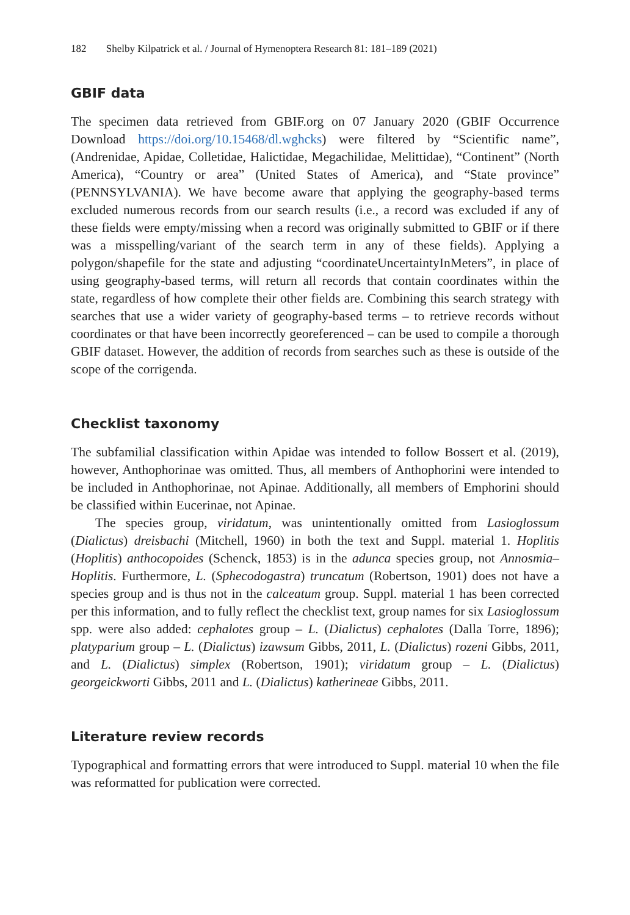182 Shelby Kilpatrick et al. / Journal of Hymenoptera Research 81: 181–189 (2021)
GBIF data
The specimen data retrieved from GBIF.org on 07 January 2020 (GBIF Occurrence Download https://doi.org/10.15468/dl.wghcks) were filtered by “Scientific name”, (Andrenidae, Apidae, Colletidae, Halictidae, Megachilidae, Melittidae), “Continent” (North America), “Country or area” (United States of America), and “State province” (PENNSYLVANIA). We have become aware that applying the geography-based terms excluded numerous records from our search results (i.e., a record was excluded if any of these fields were empty/missing when a record was originally submitted to GBIF or if there was a misspelling/variant of the search term in any of these fields). Applying a polygon/shapefile for the state and adjusting “coordinateUncertaintyInMeters”, in place of using geography-based terms, will return all records that contain coordinates within the state, regardless of how complete their other fields are. Combining this search strategy with searches that use a wider variety of geography-based terms – to retrieve records without coordinates or that have been incorrectly georeferenced – can be used to compile a thorough GBIF dataset. However, the addition of records from searches such as these is outside of the scope of the corrigenda.
Checklist taxonomy
The subfamilial classification within Apidae was intended to follow Bossert et al. (2019), however, Anthophorinae was omitted. Thus, all members of Anthophorini were intended to be included in Anthophorinae, not Apinae. Additionally, all members of Emphorini should be classified within Eucerinae, not Apinae.
The species group, viridatum, was unintentionally omitted from Lasioglossum (Dialictus) dreisbachi (Mitchell, 1960) in both the text and Suppl. material 1. Hoplitis (Hoplitis) anthocopoides (Schenck, 1853) is in the adunca species group, not Annosmia–Hoplitis. Furthermore, L. (Sphecodogastra) truncatum (Robertson, 1901) does not have a species group and is thus not in the calceatum group. Suppl. material 1 has been corrected per this information, and to fully reflect the checklist text, group names for six Lasioglossum spp. were also added: cephalotes group – L. (Dialictus) cephalotes (Dalla Torre, 1896); platyparium group – L. (Dialictus) izawsum Gibbs, 2011, L. (Dialictus) rozeni Gibbs, 2011, and L. (Dialictus) simplex (Robertson, 1901); viridatum group – L. (Dialictus) georgeickworti Gibbs, 2011 and L. (Dialictus) katherineae Gibbs, 2011.
Literature review records
Typographical and formatting errors that were introduced to Suppl. material 10 when the file was reformatted for publication were corrected.